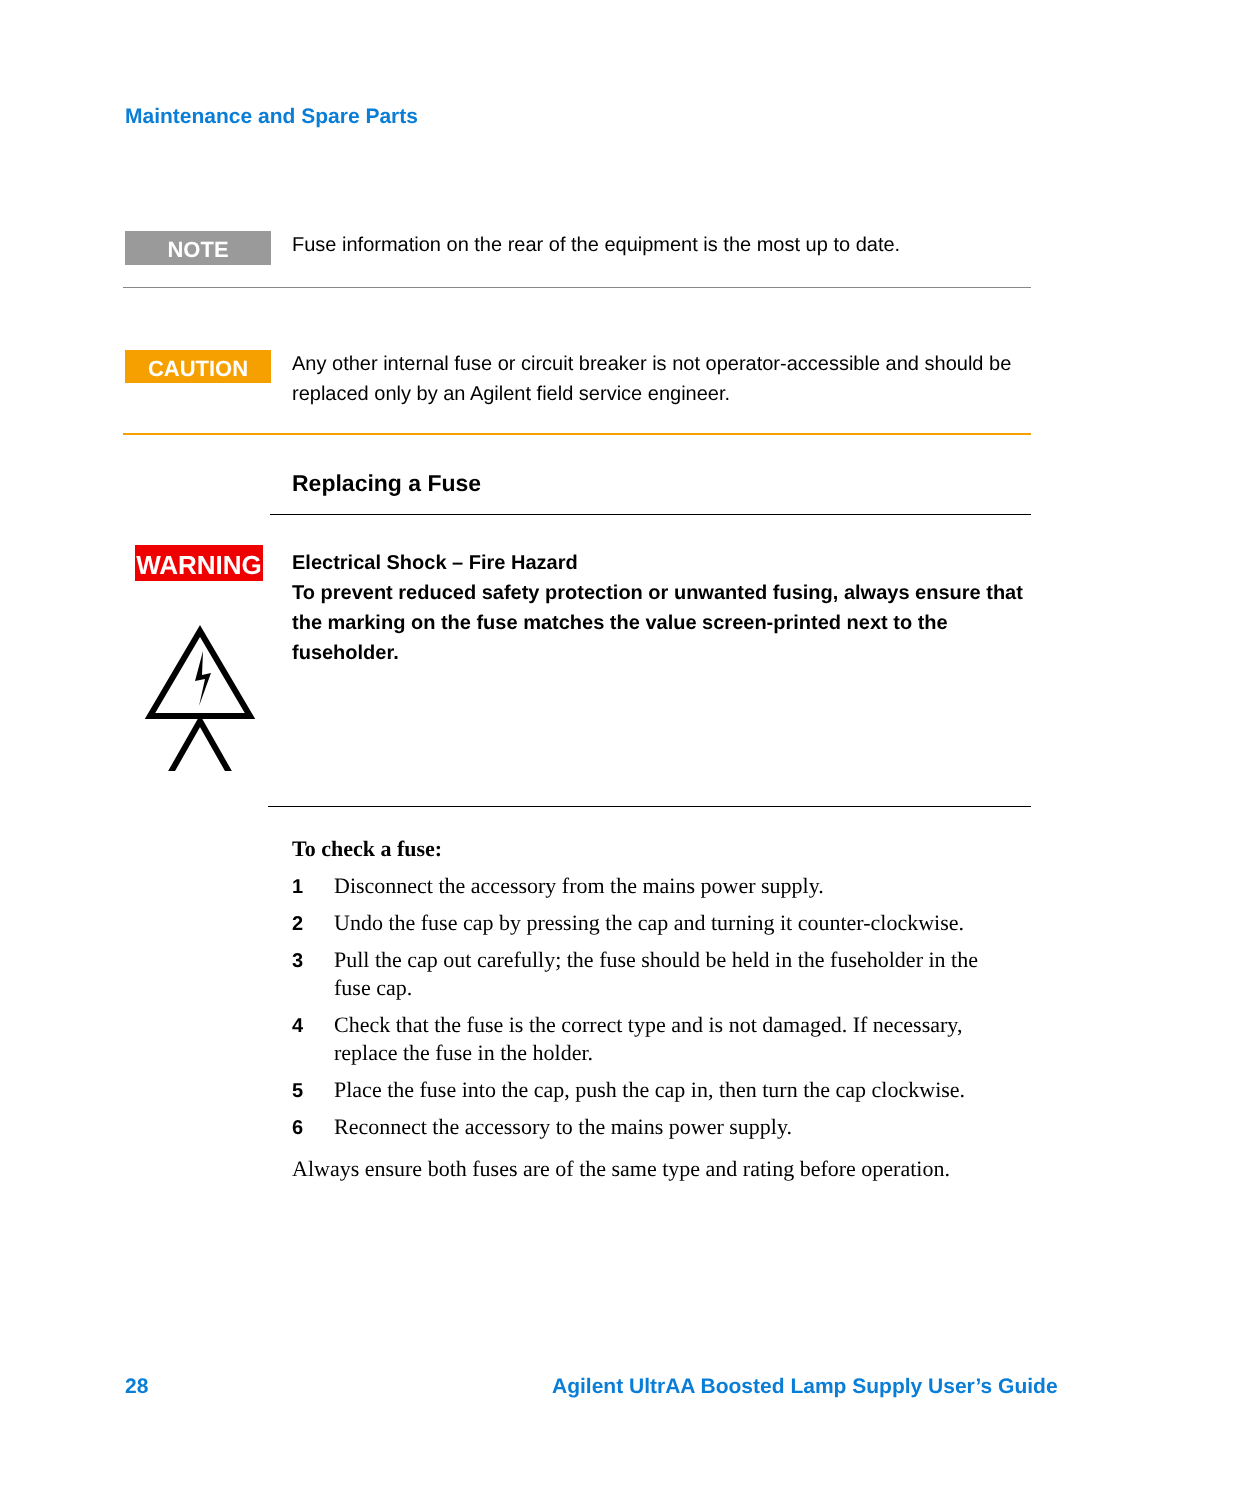Maintenance and Spare Parts
NOTE
Fuse information on the rear of the equipment is the most up to date.
CAUTION
Any other internal fuse or circuit breaker is not operator-accessible and should be replaced only by an Agilent field service engineer.
Replacing a Fuse
WARNING
Electrical Shock – Fire Hazard
To prevent reduced safety protection or unwanted fusing, always ensure that the marking on the fuse matches the value screen-printed next to the fuseholder.
To check a fuse:
1 Disconnect the accessory from the mains power supply.
2 Undo the fuse cap by pressing the cap and turning it counter-clockwise.
3 Pull the cap out carefully; the fuse should be held in the fuseholder in the fuse cap.
4 Check that the fuse is the correct type and is not damaged. If necessary, replace the fuse in the holder.
5 Place the fuse into the cap, push the cap in, then turn the cap clockwise.
6 Reconnect the accessory to the mains power supply.
Always ensure both fuses are of the same type and rating before operation.
28
Agilent UltrAA Boosted Lamp Supply User’s Guide